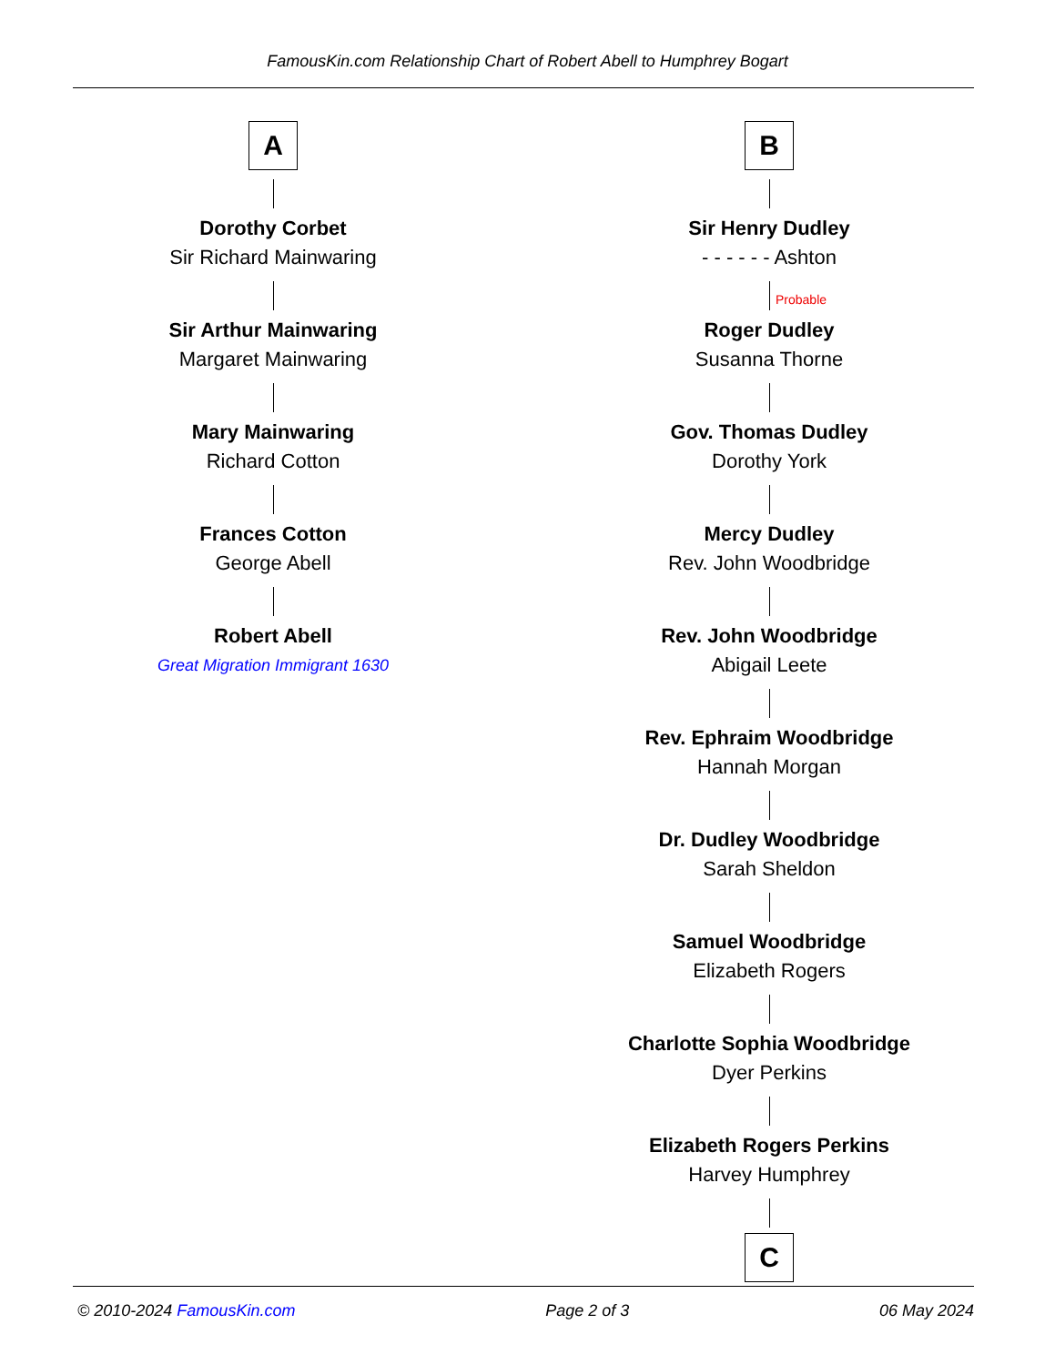FamousKin.com Relationship Chart of Robert Abell to Humphrey Bogart
A
Dorothy Corbet
Sir Richard Mainwaring
Sir Arthur Mainwaring
Margaret Mainwaring
Mary Mainwaring
Richard Cotton
Frances Cotton
George Abell
Robert Abell
Great Migration Immigrant 1630
B
Sir Henry Dudley
- - - - - - Ashton
Probable
Roger Dudley
Susanna Thorne
Gov. Thomas Dudley
Dorothy York
Mercy Dudley
Rev. John Woodbridge
Rev. John Woodbridge
Abigail Leete
Rev. Ephraim Woodbridge
Hannah Morgan
Dr. Dudley Woodbridge
Sarah Sheldon
Samuel Woodbridge
Elizabeth Rogers
Charlotte Sophia Woodbridge
Dyer Perkins
Elizabeth Rogers Perkins
Harvey Humphrey
C
© 2010-2024 FamousKin.com Page 2 of 3 06 May 2024